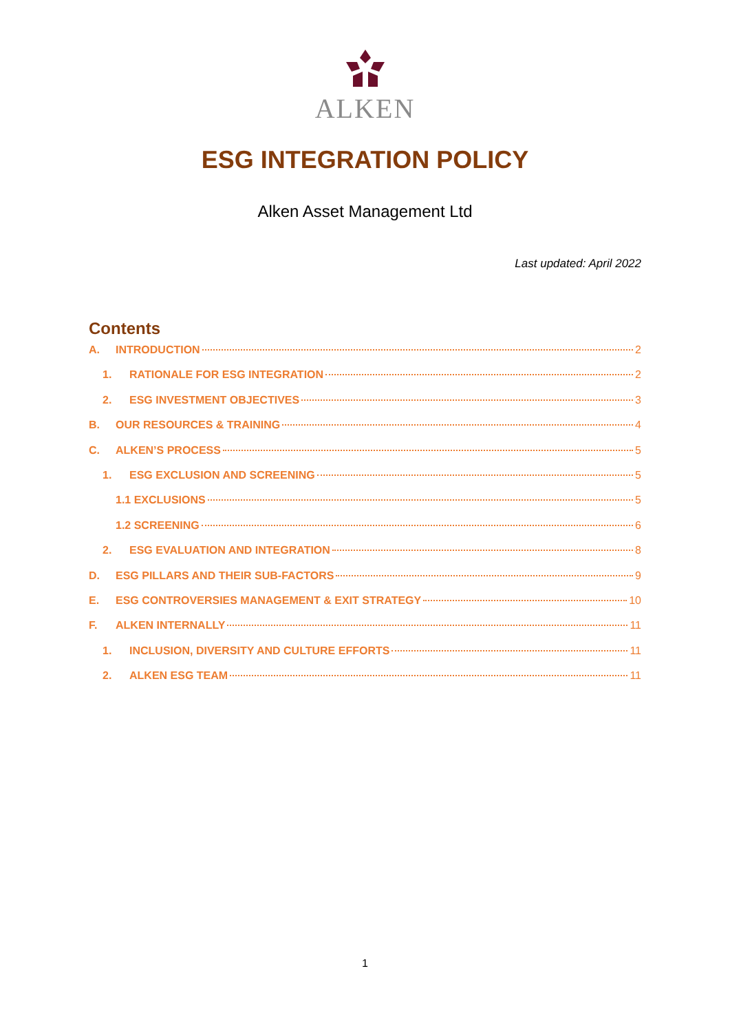ALKEN
ESG INTEGRATION POLICY
Alken Asset Management Ltd
Last updated: April 2022
Contents
A. INTRODUCTION 2
1. RATIONALE FOR ESG INTEGRATION 2
2. ESG INVESTMENT OBJECTIVES 3
B. OUR RESOURCES & TRAINING 4
C. ALKEN’S PROCESS 5
1. ESG EXCLUSION AND SCREENING 5
1.1 EXCLUSIONS 5
1.2 SCREENING 6
2. ESG EVALUATION AND INTEGRATION 8
D. ESG PILLARS AND THEIR SUB-FACTORS 9
E. ESG CONTROVERSIES MANAGEMENT & EXIT STRATEGY 10
F. ALKEN INTERNALLY 11
1. INCLUSION, DIVERSITY AND CULTURE EFFORTS 11
2. ALKEN ESG TEAM 11
1